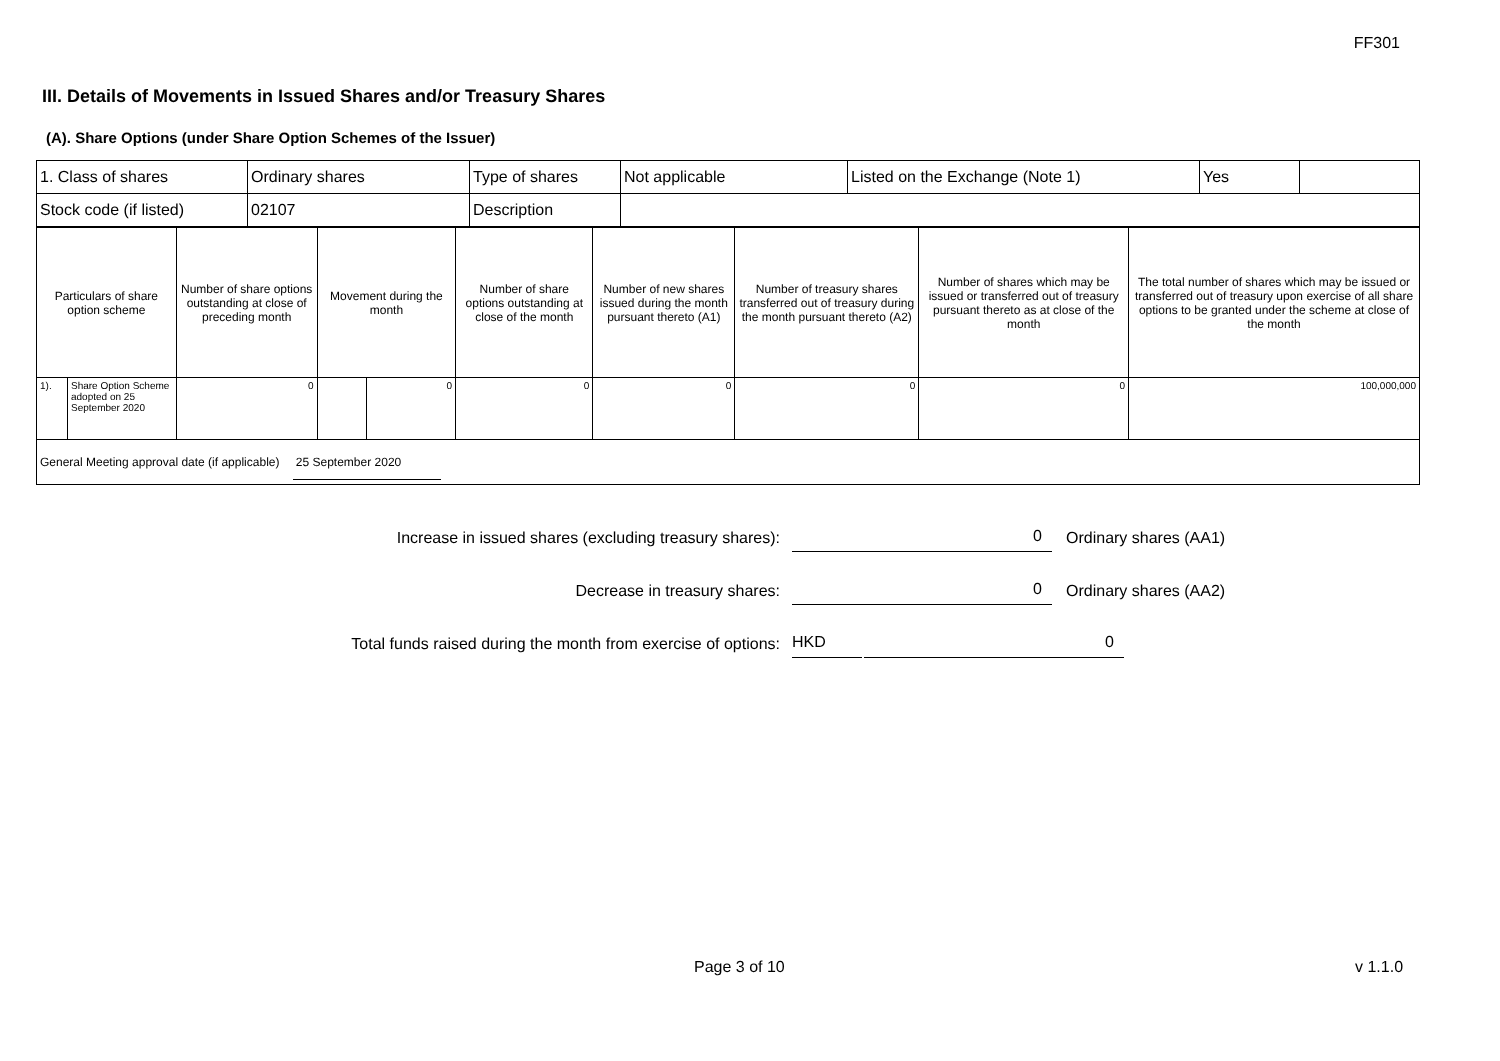FF301
III. Details of Movements in Issued Shares and/or Treasury Shares
(A). Share Options (under Share Option Schemes of the Issuer)
| 1. Class of shares | Ordinary shares | Type of shares | Not applicable | Listed on the Exchange (Note 1) | Yes | |
| Stock code (if listed) | 02107 | Description | | | | |
| Particulars of share option scheme | | Number of share options outstanding at close of preceding month | Movement during the month | | Number of share options outstanding at close of the month | Number of new shares issued during the month pursuant thereto (A1) | Number of treasury shares transferred out of treasury during the month pursuant thereto (A2) | Number of shares which may be issued or transferred out of treasury pursuant thereto as at close of the month | The total number of shares which may be issued or transferred out of treasury upon exercise of all share options to be granted under the scheme at close of the month |
| 1). | Share Option Scheme adopted on 25 September 2020 | 0 | | 0 | 0 | 0 | 0 | 0 | 100,000,000 |
| General Meeting approval date (if applicable) 25 September 2020 | | | | | | | | | |
Increase in issued shares (excluding treasury shares):
0
Ordinary shares (AA1)
Decrease in treasury shares:
0
Ordinary shares (AA2)
Total funds raised during the month from exercise of options:
HKD 0
Page 3 of 10 v 1.1.0